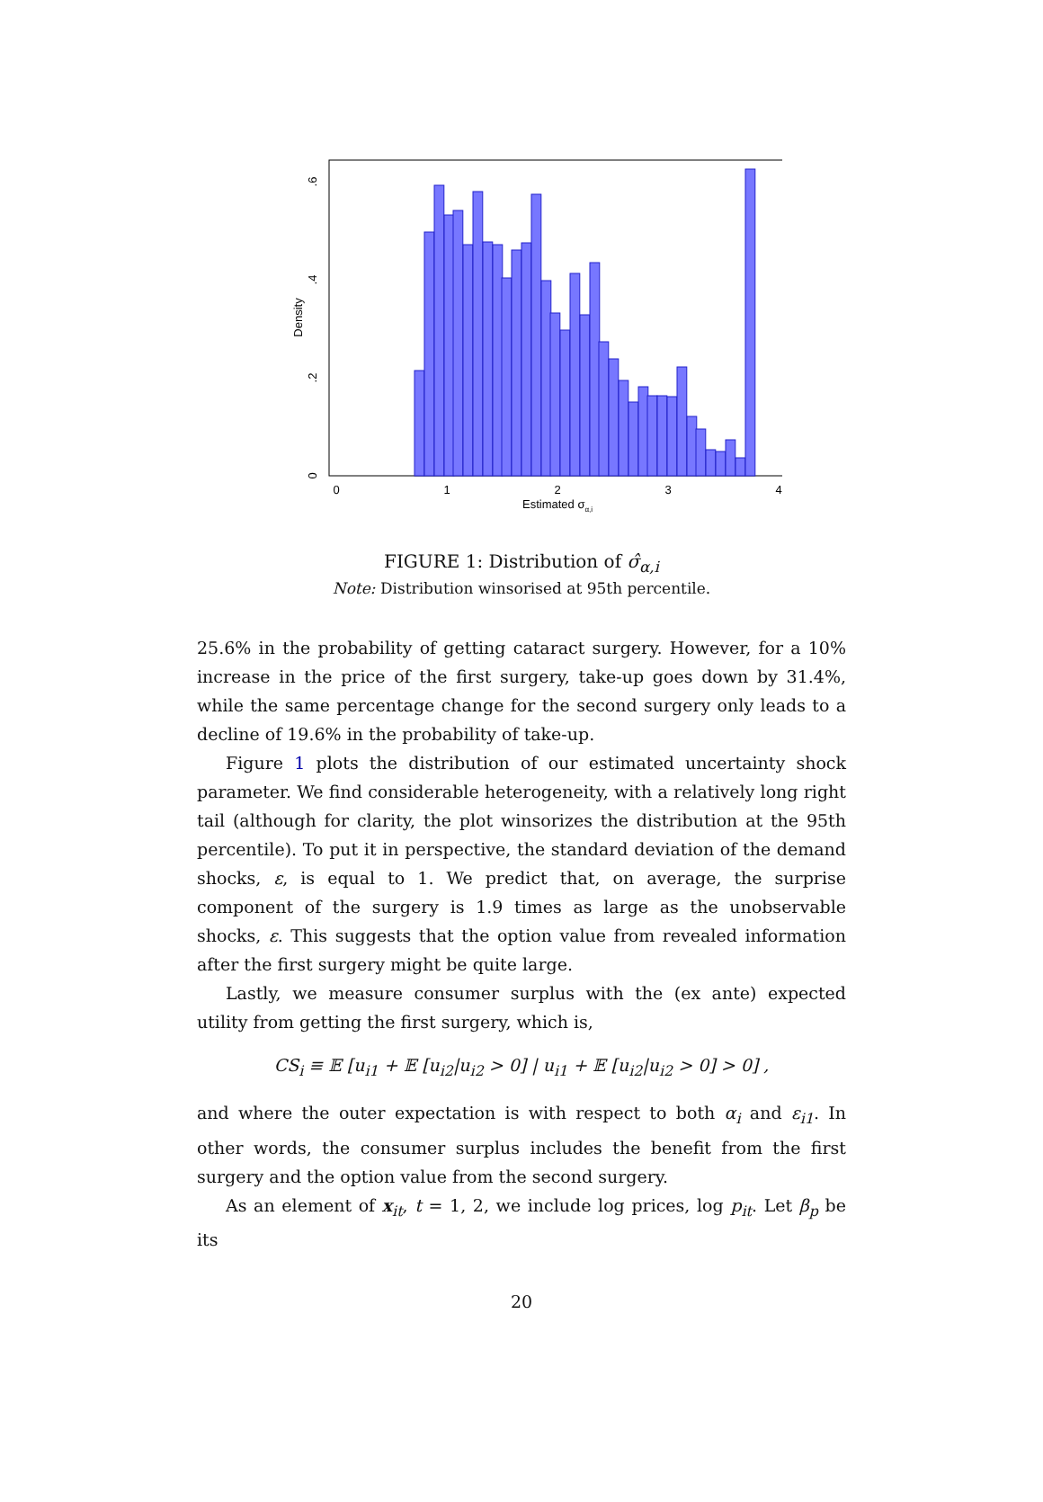0
1
2
3
4
Estimated σα,i
0
.2
.4
.6
Density
FIGURE 1: Distribution of σ̂<sub>α,i</sub>
Note: Distribution winsorised at 95th percentile.
25.6% in the probability of getting cataract surgery. However, for a 10% increase in the price of the first surgery, take-up goes down by 31.4%, while the same percentage change for the second surgery only leads to a decline of 19.6% in the probability of take-up.
Figure 1 plots the distribution of our estimated uncertainty shock parameter. We find considerable heterogeneity, with a relatively long right tail (although for clarity, the plot winsorizes the distribution at the 95th percentile). To put it in perspective, the standard deviation of the demand shocks, ε, is equal to 1. We predict that, on average, the surprise component of the surgery is 1.9 times as large as the unobservable shocks, ε. This suggests that the option value from revealed information after the first surgery might be quite large.
Lastly, we measure consumer surplus with the (ex ante) expected utility from getting the first surgery, which is,
CS<sub>i</sub> ≡ 𝔼 [u<sub>i1</sub> + 𝔼 [u<sub>i2</sub>|u<sub>i2</sub> > 0] | u<sub>i1</sub> + 𝔼 [u<sub>i2</sub>|u<sub>i2</sub> > 0] > 0] ,
and where the outer expectation is with respect to both α<sub>i</sub> and ε<sub>i1</sub>. In other words, the consumer surplus includes the benefit from the first surgery and the option value from the second surgery.
As an element of x<sub>it</sub>, t = 1, 2, we include log prices, log p<sub>it</sub>. Let β<sub>p</sub> be its
20